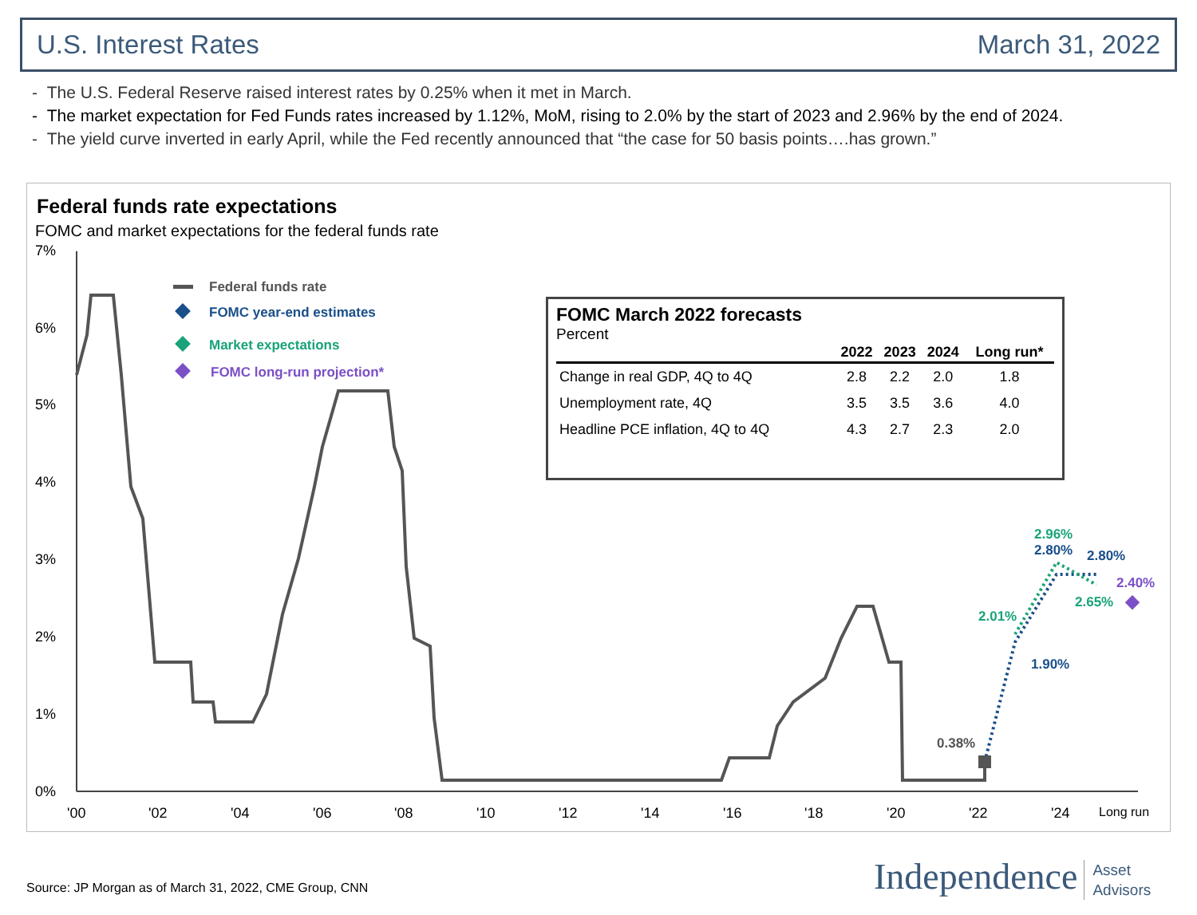U.S. Interest Rates March 31, 2022
- The U.S. Federal Reserve raised interest rates by 0.25% when it met in March.
- The market expectation for Fed Funds rates increased by 1.12%, MoM, rising to 2.0% by the start of 2023 and 2.96% by the end of 2024.
- The yield curve inverted in early April, while the Fed recently announced that “the case for 50 basis points….has grown.”
Federal funds rate expectations
FOMC and market expectations for the federal funds rate
7%
6%
5%
4%
3%
2%
1%
0%
'00
'02
'04
'06
'08
'10
'12
'14
'16
'18
'20
'22
'24
Long run
0.38%
2.01%
1.90%
2.96%
2.80%
2.80%
2.65%
2.40%
Federal funds rate
FOMC year-end estimates
Market expectations
FOMC long-run projection*
FOMC March 2022 forecasts
Percent
| | 2022 | 2023 | 2024 | Long run* |
| --- | --- | --- | --- | --- |
| Change in real GDP, 4Q to 4Q | 2.8 | 2.2 | 2.0 | 1.8 |
| Unemployment rate, 4Q | 3.5 | 3.5 | 3.6 | 4.0 |
| Headline PCE inflation, 4Q to 4Q | 4.3 | 2.7 | 2.3 | 2.0 |
Source: JP Morgan as of March 31, 2022, CME Group, CNN
Independence Asset
Advisors